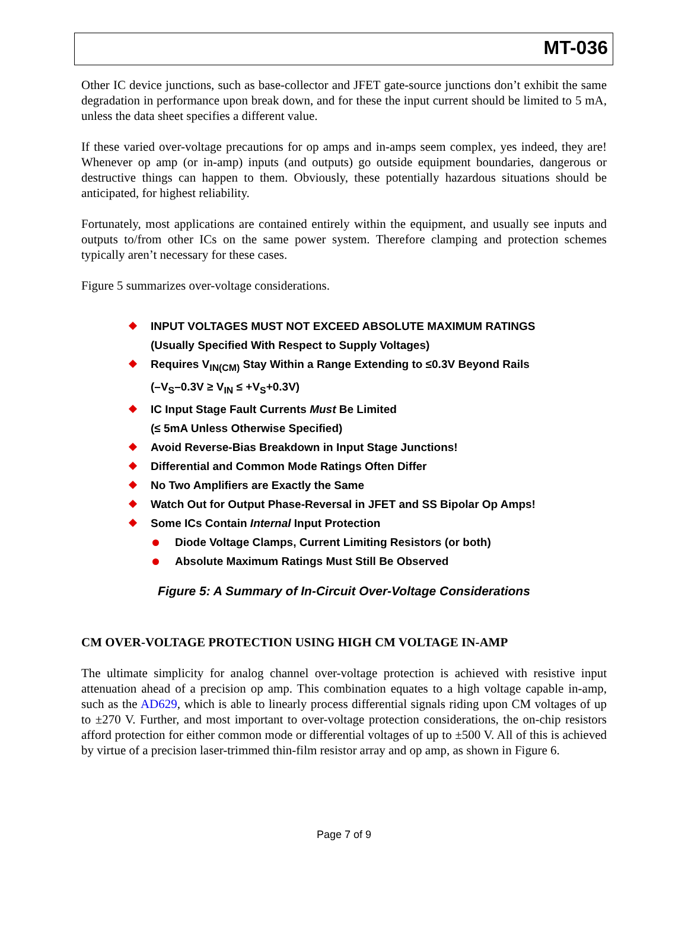MT-036
Other IC device junctions, such as base-collector and JFET gate-source junctions don’t exhibit the same degradation in performance upon break down, and for these the input current should be limited to 5 mA, unless the data sheet specifies a different value.
If these varied over-voltage precautions for op amps and in-amps seem complex, yes indeed, they are! Whenever op amp (or in-amp) inputs (and outputs) go outside equipment boundaries, dangerous or destructive things can happen to them. Obviously, these potentially hazardous situations should be anticipated, for highest reliability.
Fortunately, most applications are contained entirely within the equipment, and usually see inputs and outputs to/from other ICs on the same power system. Therefore clamping and protection schemes typically aren’t necessary for these cases.
Figure 5 summarizes over-voltage considerations.
INPUT VOLTAGES MUST NOT EXCEED ABSOLUTE MAXIMUM RATINGS
(Usually Specified With Respect to Supply Voltages)
Requires V<sub>IN(CM)</sub> Stay Within a Range Extending to ≤0.3V Beyond Rails
(–V<sub>S</sub>–0.3V ≥ V<sub>IN</sub> ≤ +V<sub>S</sub>+0.3V)
IC Input Stage Fault Currents Must Be Limited
(≤ 5mA Unless Otherwise Specified)
Avoid Reverse-Bias Breakdown in Input Stage Junctions!
Differential and Common Mode Ratings Often Differ
No Two Amplifiers are Exactly the Same
Watch Out for Output Phase-Reversal in JFET and SS Bipolar Op Amps!
Some ICs Contain Internal Input Protection
Diode Voltage Clamps, Current Limiting Resistors (or both)
Absolute Maximum Ratings Must Still Be Observed
Figure 5: A Summary of In-Circuit Over-Voltage Considerations
CM OVER-VOLTAGE PROTECTION USING HIGH CM VOLTAGE IN-AMP
The ultimate simplicity for analog channel over-voltage protection is achieved with resistive input attenuation ahead of a precision op amp. This combination equates to a high voltage capable in-amp, such as the AD629, which is able to linearly process differential signals riding upon CM voltages of up to ±270 V. Further, and most important to over-voltage protection considerations, the on-chip resistors afford protection for either common mode or differential voltages of up to ±500 V. All of this is achieved by virtue of a precision laser-trimmed thin-film resistor array and op amp, as shown in Figure 6.
Page 7 of 9